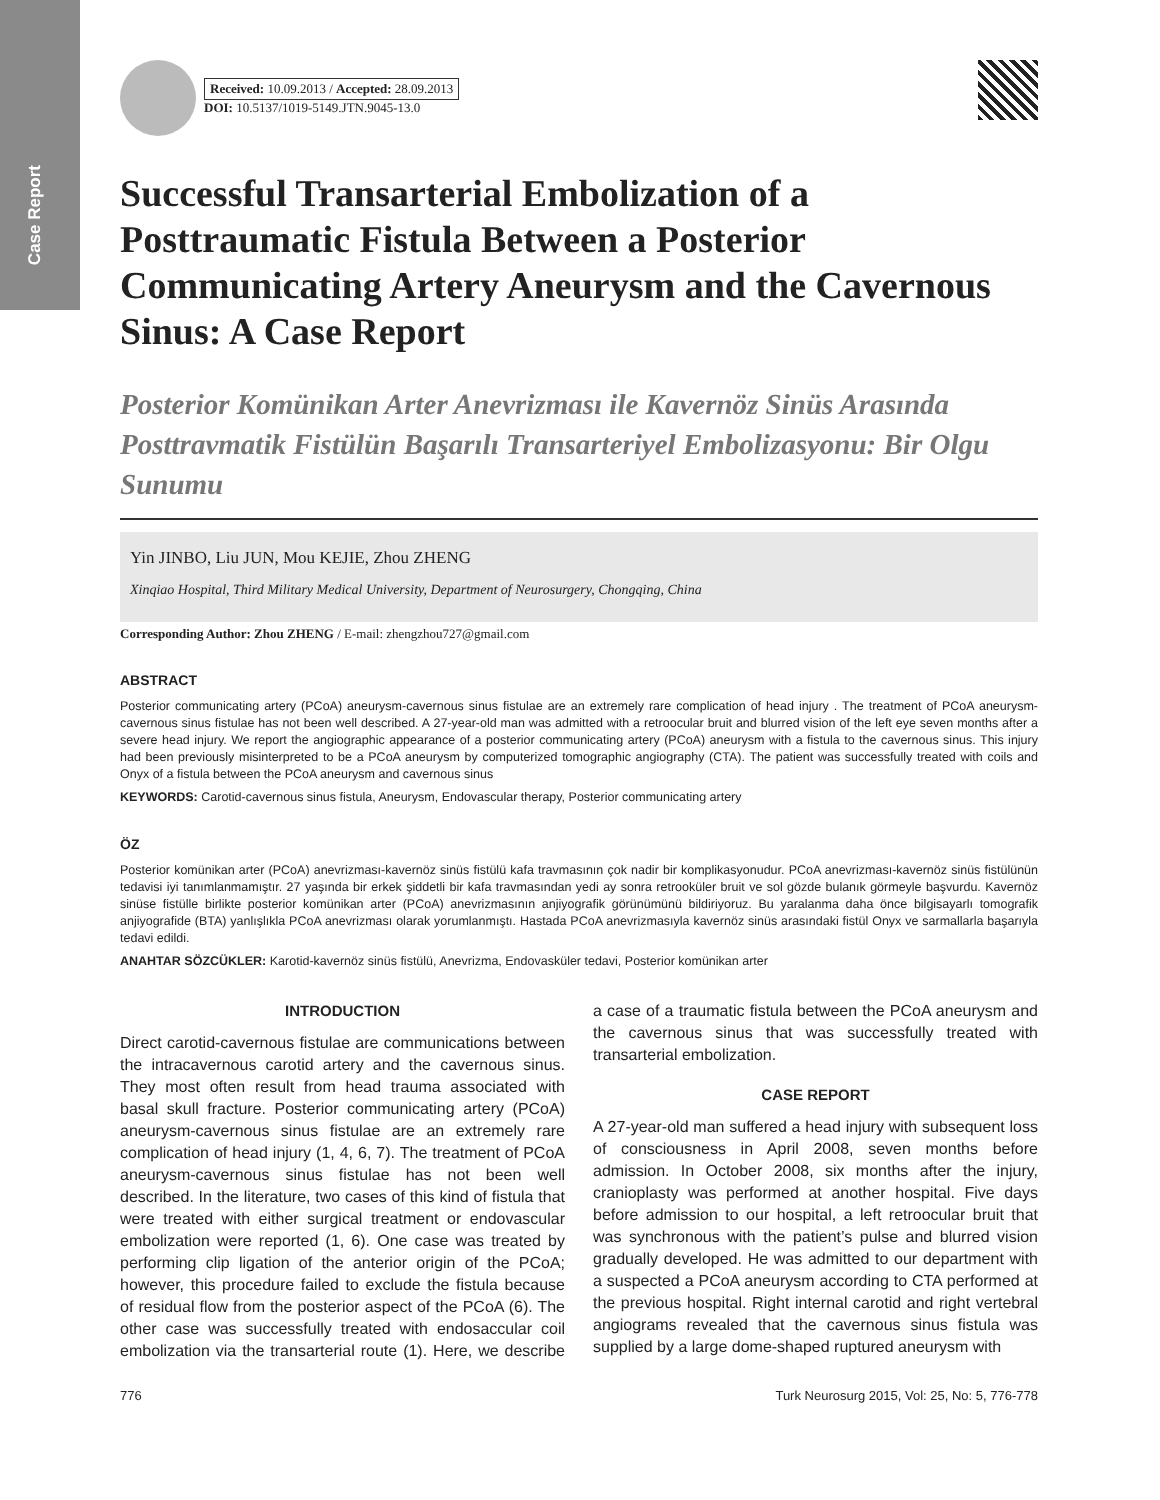Case Report
Received: 10.09.2013 / Accepted: 28.09.2013
DOI: 10.5137/1019-5149.JTN.9045-13.0
Successful Transarterial Embolization of a Posttraumatic Fistula Between a Posterior Communicating Artery Aneurysm and the Cavernous Sinus: A Case Report
Posterior Komünikan Arter Anevrizması ile Kavernöz Sinüs Arasında Posttravmatik Fistülün Başarılı Transarteriyel Embolizasyonu: Bir Olgu Sunumu
Yin JINBO, Liu JUN, Mou KEJIE, Zhou ZHENG
Xinqiao Hospital, Third Military Medical University, Department of Neurosurgery, Chongqing, China
Corresponding Author: Zhou ZHENG / E-mail: zhengzhou727@gmail.com
ABSTRACT
Posterior communicating artery (PCoA) aneurysm-cavernous sinus fistulae are an extremely rare complication of head injury . The treatment of PCoA aneurysm-cavernous sinus fistulae has not been well described. A 27-year-old man was admitted with a retroocular bruit and blurred vision of the left eye seven months after a severe head injury. We report the angiographic appearance of a posterior communicating artery (PCoA) aneurysm with a fistula to the cavernous sinus. This injury had been previously misinterpreted to be a PCoA aneurysm by computerized tomographic angiography (CTA). The patient was successfully treated with coils and Onyx of a fistula between the PCoA aneurysm and cavernous sinus
KEYWORDS: Carotid-cavernous sinus fistula, Aneurysm, Endovascular therapy, Posterior communicating artery
ÖZ
Posterior komünikan arter (PCoA) anevrizması-kavernöz sinüs fistülü kafa travmasının çok nadir bir komplikasyonudur. PCoA anevrizması-kavernöz sinüs fistülünün tedavisi iyi tanımlanmamıştır. 27 yaşında bir erkek şiddetli bir kafa travmasından yedi ay sonra retrooküler bruit ve sol gözde bulanık görmeyle başvurdu. Kavernöz sinüse fistülle birlikte posterior komünikan arter (PCoA) anevrizmasının anjiyografik görünümünü bildiriyoruz. Bu yaralanma daha önce bilgisayarlı tomografik anjiyografide (BTA) yanlışlıkla PCoA anevrizması olarak yorumlanmıştı. Hastada PCoA anevrizmasıyla kavernöz sinüs arasındaki fistül Onyx ve sarmallarla başarıyla tedavi edildi.
ANAHTAR SÖZCÜKLER: Karotid-kavernöz sinüs fistülü, Anevrizma, Endovasküler tedavi, Posterior komünikan arter
INTRODUCTION
Direct carotid-cavernous fistulae are communications between the intracavernous carotid artery and the cavernous sinus. They most often result from head trauma associated with basal skull fracture. Posterior communicating artery (PCoA) aneurysm-cavernous sinus fistulae are an extremely rare complication of head injury (1, 4, 6, 7). The treatment of PCoA aneurysm-cavernous sinus fistulae has not been well described. In the literature, two cases of this kind of fistula that were treated with either surgical treatment or endovascular embolization were reported (1, 6). One case was treated by performing clip ligation of the anterior origin of the PCoA; however, this procedure failed to exclude the fistula because of residual flow from the posterior aspect of the PCoA (6). The other case was successfully treated with endosaccular coil embolization via the transarterial route (1). Here, we describe a case of a traumatic fistula between the PCoA aneurysm and the cavernous sinus that was successfully treated with transarterial embolization.
CASE REPORT
A 27-year-old man suffered a head injury with subsequent loss of consciousness in April 2008, seven months before admission. In October 2008, six months after the injury, cranioplasty was performed at another hospital. Five days before admission to our hospital, a left retroocular bruit that was synchronous with the patient’s pulse and blurred vision gradually developed. He was admitted to our department with a suspected a PCoA aneurysm according to CTA performed at the previous hospital. Right internal carotid and right vertebral angiograms revealed that the cavernous sinus fistula was supplied by a large dome-shaped ruptured aneurysm with
776 Turk Neurosurg 2015, Vol: 25, No: 5, 776-778